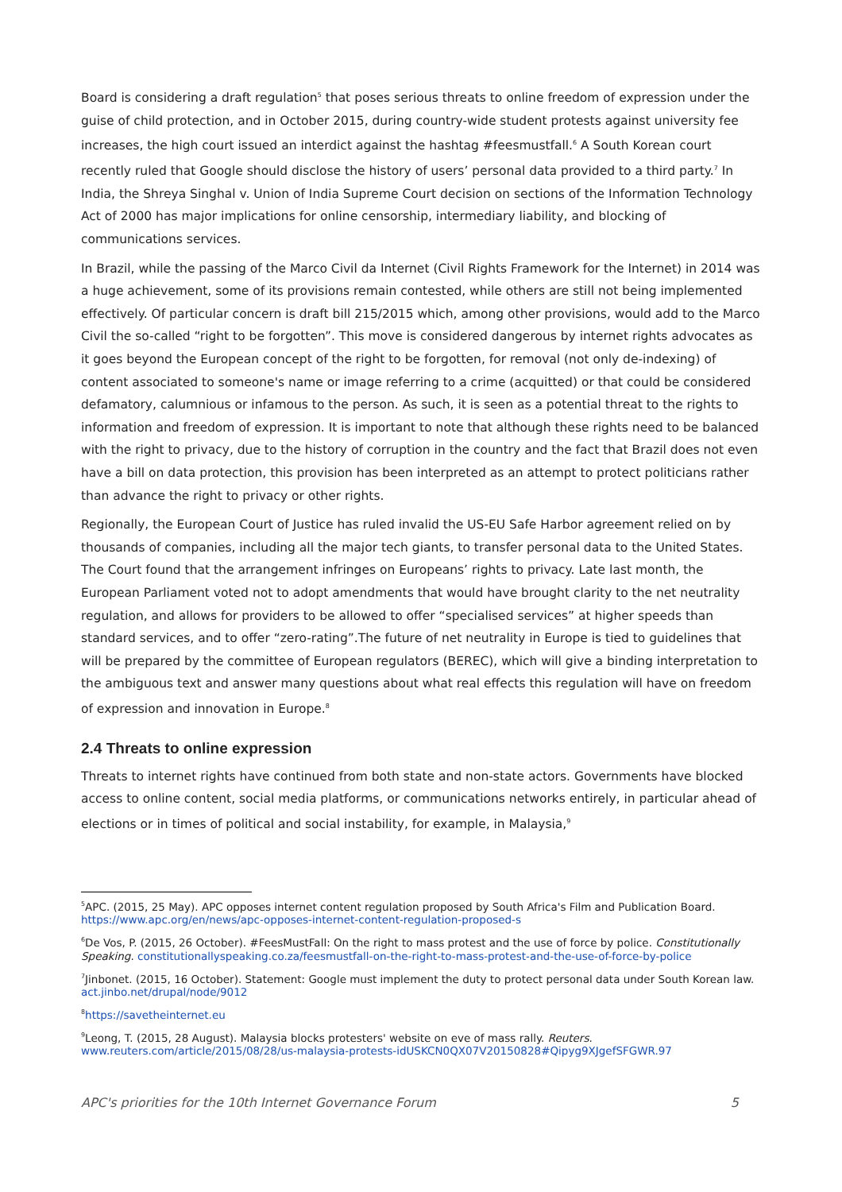Board is considering a draft regulation<sup>5</sup> that poses serious threats to online freedom of expression under the guise of child protection, and in October 2015, during country-wide student protests against university fee increases, the high court issued an interdict against the hashtag #feesmustfall.<sup>6</sup> A South Korean court recently ruled that Google should disclose the history of users’ personal data provided to a third party.<sup>7</sup> In India, the Shreya Singhal v. Union of India Supreme Court decision on sections of the Information Technology Act of 2000 has major implications for online censorship, intermediary liability, and blocking of communications services.
In Brazil, while the passing of the Marco Civil da Internet (Civil Rights Framework for the Internet) in 2014 was a huge achievement, some of its provisions remain contested, while others are still not being implemented effectively. Of particular concern is draft bill 215/2015 which, among other provisions, would add to the Marco Civil the so-called “right to be forgotten”. This move is considered dangerous by internet rights advocates as it goes beyond the European concept of the right to be forgotten, for removal (not only de-indexing) of content associated to someone's name or image referring to a crime (acquitted) or that could be considered defamatory, calumnious or infamous to the person. As such, it is seen as a potential threat to the rights to information and freedom of expression. It is important to note that although these rights need to be balanced with the right to privacy, due to the history of corruption in the country and the fact that Brazil does not even have a bill on data protection, this provision has been interpreted as an attempt to protect politicians rather than advance the right to privacy or other rights.
Regionally, the European Court of Justice has ruled invalid the US-EU Safe Harbor agreement relied on by thousands of companies, including all the major tech giants, to transfer personal data to the United States. The Court found that the arrangement infringes on Europeans’ rights to privacy. Late last month, the European Parliament voted not to adopt amendments that would have brought clarity to the net neutrality regulation, and allows for providers to be allowed to offer “specialised services” at higher speeds than standard services, and to offer “zero-rating”.The future of net neutrality in Europe is tied to guidelines that will be prepared by the committee of European regulators (BEREC), which will give a binding interpretation to the ambiguous text and answer many questions about what real effects this regulation will have on freedom of expression and innovation in Europe.<sup>8</sup>
2.4 Threats to online expression
Threats to internet rights have continued from both state and non-state actors. Governments have blocked access to online content, social media platforms, or communications networks entirely, in particular ahead of elections or in times of political and social instability, for example, in Malaysia,<sup>9</sup>
<sup>5</sup> APC. (2015, 25 May). APC opposes internet content regulation proposed by South Africa's Film and Publication Board. https://www.apc.org/en/news/apc-opposes-internet-content-regulation-proposed-s
<sup>6</sup> De Vos, P. (2015, 26 October). #FeesMustFall: On the right to mass protest and the use of force by police. Constitutionally Speaking. constitutionallyspeaking.co.za/feesmustfall-on-the-right-to-mass-protest-and-the-use-of-force-by-police
<sup>7</sup> Jinbonet. (2015, 16 October). Statement: Google must implement the duty to protect personal data under South Korean law. act.jinbo.net/drupal/node/9012
<sup>8</sup> https://savetheinternet.eu
<sup>9</sup> Leong, T. (2015, 28 August). Malaysia blocks protesters' website on eve of mass rally. Reuters. www.reuters.com/article/2015/08/28/us-malaysia-protests-idUSKCN0QX07V20150828#Qipyg9XJgefSFGWR.97
APC's priorities for the 10th Internet Governance Forum 5